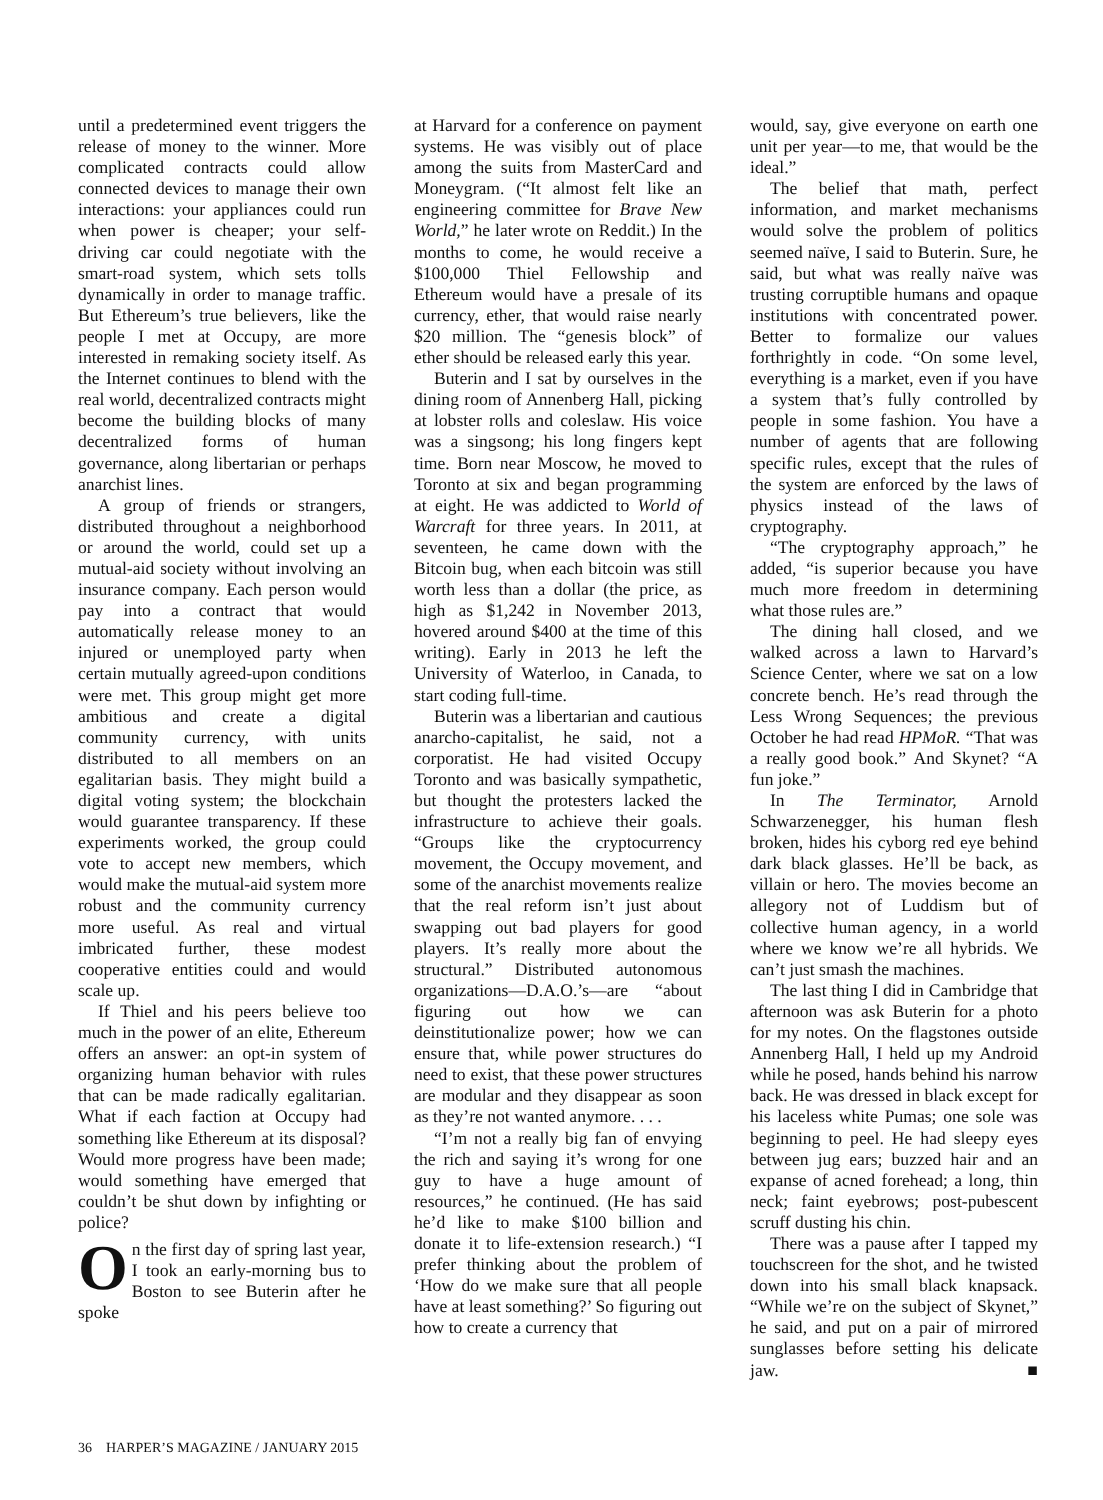until a predetermined event triggers the release of money to the winner. More complicated contracts could allow connected devices to manage their own interactions: your appliances could run when power is cheaper; your self-driving car could negotiate with the smart-road system, which sets tolls dynamically in order to manage traffic. But Ethereum’s true believers, like the people I met at Occupy, are more interested in remaking society itself. As the Internet continues to blend with the real world, decentralized contracts might become the building blocks of many decentralized forms of human governance, along libertarian or perhaps anarchist lines.
A group of friends or strangers, distributed throughout a neighborhood or around the world, could set up a mutual-aid society without involving an insurance company. Each person would pay into a contract that would automatically release money to an injured or unemployed party when certain mutually agreed-upon conditions were met. This group might get more ambitious and create a digital community currency, with units distributed to all members on an egalitarian basis. They might build a digital voting system; the blockchain would guarantee transparency. If these experiments worked, the group could vote to accept new members, which would make the mutual-aid system more robust and the community currency more useful. As real and virtual imbricated further, these modest cooperative entities could and would scale up.
If Thiel and his peers believe too much in the power of an elite, Ethereum offers an answer: an opt-in system of organizing human behavior with rules that can be made radically egalitarian. What if each faction at Occupy had something like Ethereum at its disposal? Would more progress have been made; would something have emerged that couldn’t be shut down by infighting or police?
On the first day of spring last year, I took an early-morning bus to Boston to see Buterin after he spoke
at Harvard for a conference on payment systems. He was visibly out of place among the suits from MasterCard and Moneygram. (“It almost felt like an engineering committee for Brave New World,” he later wrote on Reddit.) In the months to come, he would receive a $100,000 Thiel Fellowship and Ethereum would have a presale of its currency, ether, that would raise nearly $20 million. The “genesis block” of ether should be released early this year.
Buterin and I sat by ourselves in the dining room of Annenberg Hall, picking at lobster rolls and coleslaw. His voice was a singsong; his long fingers kept time. Born near Moscow, he moved to Toronto at six and began programming at eight. He was addicted to World of Warcraft for three years. In 2011, at seventeen, he came down with the Bitcoin bug, when each bitcoin was still worth less than a dollar (the price, as high as $1,242 in November 2013, hovered around $400 at the time of this writing). Early in 2013 he left the University of Waterloo, in Canada, to start coding full-time.
Buterin was a libertarian and cautious anarcho-capitalist, he said, not a corporatist. He had visited Occupy Toronto and was basically sympathetic, but thought the protesters lacked the infrastructure to achieve their goals. “Groups like the cryptocurrency movement, the Occupy movement, and some of the anarchist movements realize that the real reform isn’t just about swapping out bad players for good players. It’s really more about the structural.” Distributed autonomous organizations—D.A.O.’s—are “about figuring out how we can deinstitutionalize power; how we can ensure that, while power structures do need to exist, that these power structures are modular and they disappear as soon as they’re not wanted anymore. . . .
“I’m not a really big fan of envying the rich and saying it’s wrong for one guy to have a huge amount of resources,” he continued. (He has said he’d like to make $100 billion and donate it to life-extension research.) “I prefer thinking about the problem of ‘How do we make sure that all people have at least something?’ So figuring out how to create a currency that
would, say, give everyone on earth one unit per year—to me, that would be the ideal.”
The belief that math, perfect information, and market mechanisms would solve the problem of politics seemed naïve, I said to Buterin. Sure, he said, but what was really naïve was trusting corruptible humans and opaque institutions with concentrated power. Better to formalize our values forthrightly in code. “On some level, everything is a market, even if you have a system that’s fully controlled by people in some fashion. You have a number of agents that are following specific rules, except that the rules of the system are enforced by the laws of physics instead of the laws of cryptography.
“The cryptography approach,” he added, “is superior because you have much more freedom in determining what those rules are.”
The dining hall closed, and we walked across a lawn to Harvard’s Science Center, where we sat on a low concrete bench. He’s read through the Less Wrong Sequences; the previous October he had read HPMoR. “That was a really good book.” And Skynet? “A fun joke.”
In The Terminator, Arnold Schwarzenegger, his human flesh broken, hides his cyborg red eye behind dark black glasses. He’ll be back, as villain or hero. The movies become an allegory not of Luddism but of collective human agency, in a world where we know we’re all hybrids. We can’t just smash the machines.
The last thing I did in Cambridge that afternoon was ask Buterin for a photo for my notes. On the flagstones outside Annenberg Hall, I held up my Android while he posed, hands behind his narrow back. He was dressed in black except for his laceless white Pumas; one sole was beginning to peel. He had sleepy eyes between jug ears; buzzed hair and an expanse of acned forehead; a long, thin neck; faint eyebrows; post-pubescent scruff dusting his chin.
There was a pause after I tapped my touchscreen for the shot, and he twisted down into his small black knapsack. “While we’re on the subject of Skynet,” he said, and put on a pair of mirrored sunglasses before setting his delicate jaw. ■
36 HARPER’S MAGAZINE / JANUARY 2015